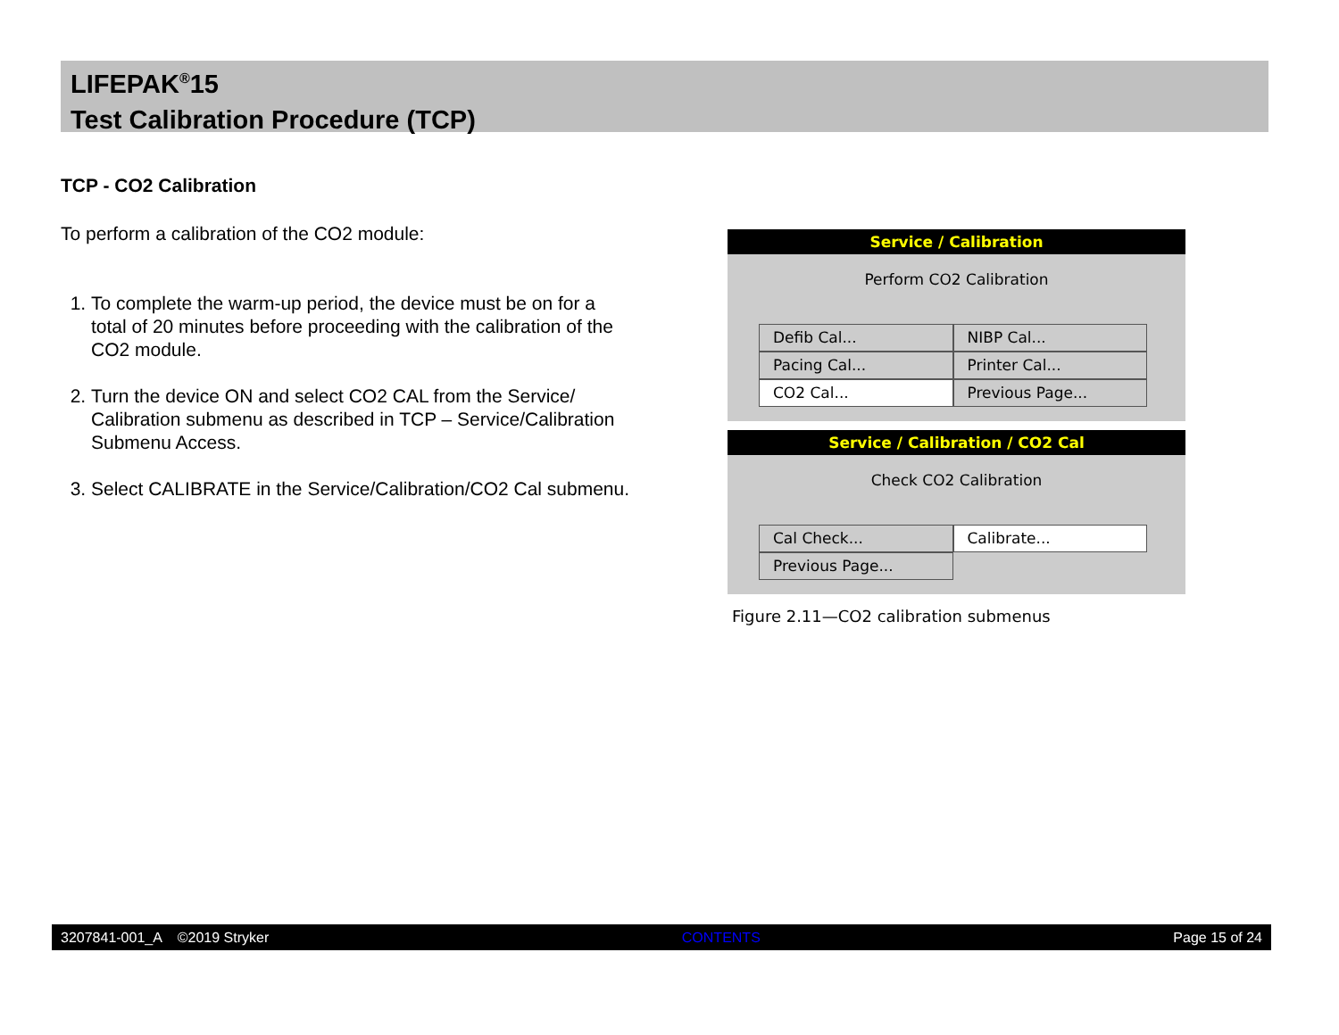LIFEPAK<sup>®</sup>15
Test Calibration Procedure (TCP)
TCP - CO2 Calibration
To perform a calibration of the CO2 module:
1. To complete the warm-up period, the device must be on for a total of 20 minutes before proceeding with the calibration of the CO2 module.
2. Turn the device ON and select CO2 CAL from the Service/ Calibration submenu as described in TCP – Service/Calibration Submenu Access.
3. Select CALIBRATE in the Service/Calibration/CO2 Cal submenu.
Service / Calibration
Perform CO2 Calibration
Defib Cal...
NIBP Cal...
Pacing Cal...
Printer Cal...
CO2 Cal...
Previous Page...
Service / Calibration / CO2 Cal
Check CO2 Calibration
Cal Check...
Calibrate...
Previous Page...
Figure 2.11—CO2 calibration submenus
3207841-001_A ©2019 Stryker CONTENTS Page 15 of 24